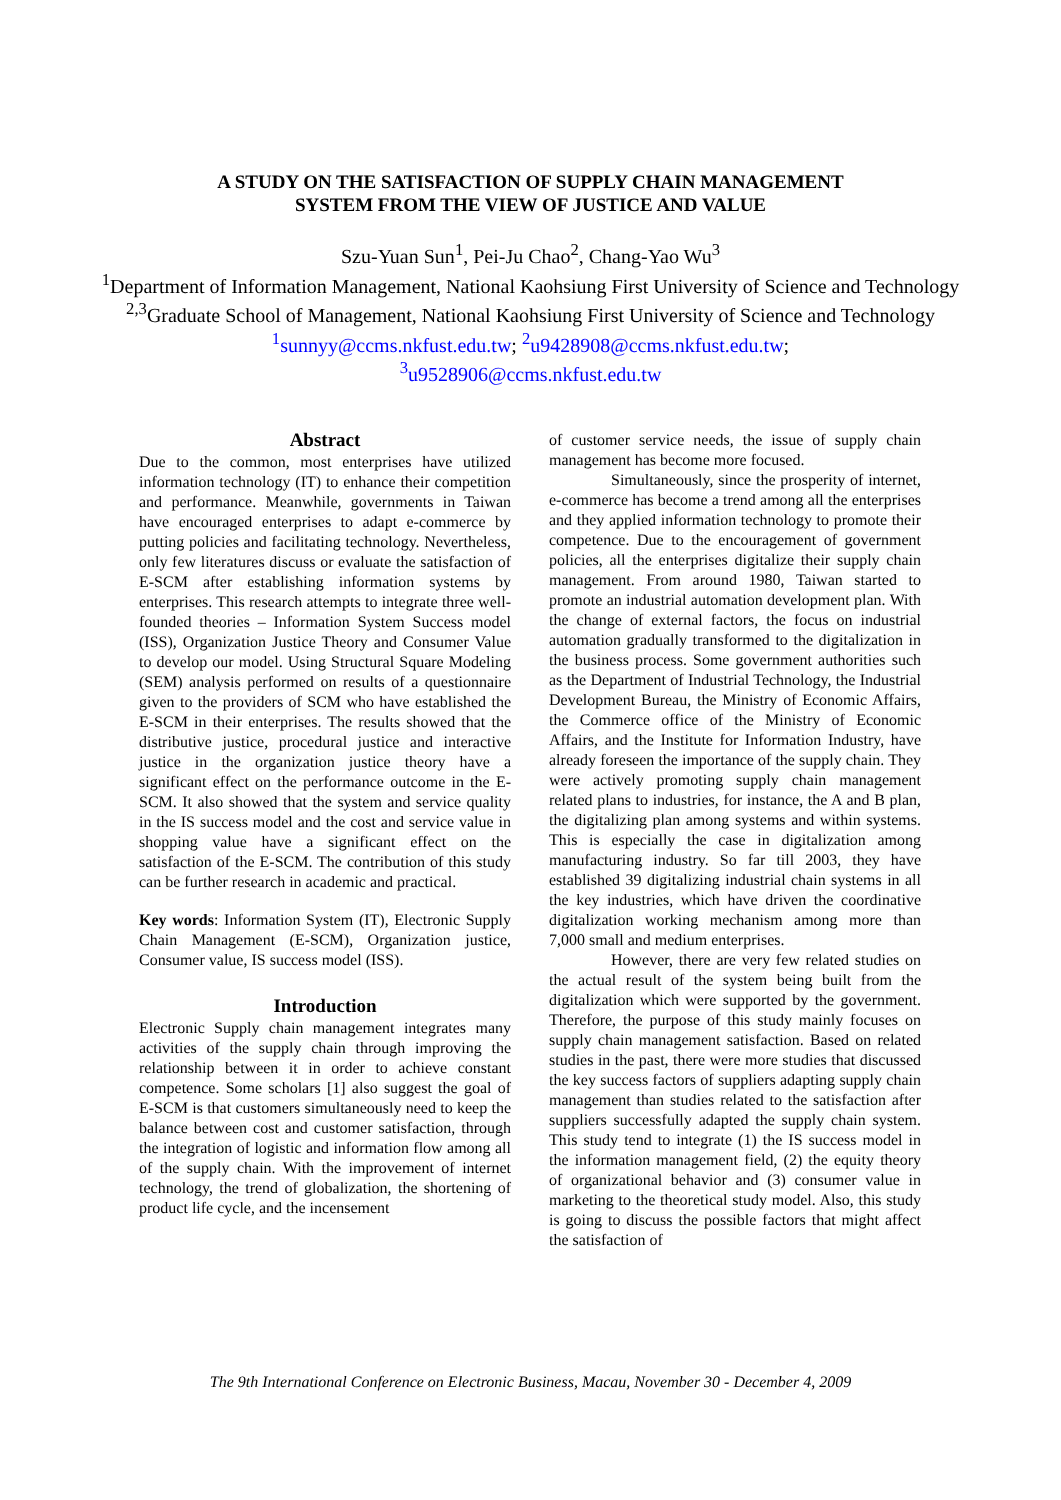A STUDY ON THE SATISFACTION OF SUPPLY CHAIN MANAGEMENT
SYSTEM FROM THE VIEW OF JUSTICE AND VALUE
Szu-Yuan Sun<sup>1</sup>, Pei-Ju Chao<sup>2</sup>, Chang-Yao Wu<sup>3</sup>
<sup>1</sup> Department of Information Management, National Kaohsiung First University of Science and Technology
<sup>2,3</sup>Graduate School of Management, National Kaohsiung First University of Science and Technology
<sup>1</sup> sunnyy@ccms.nkfust.edu.tw; <sup>2</sup>u9428908@ccms.nkfust.edu.tw;
<sup>3</sup> u9528906@ccms.nkfust.edu.tw
Abstract
Due to the common, most enterprises have utilized information technology (IT) to enhance their competition and performance. Meanwhile, governments in Taiwan have encouraged enterprises to adapt e-commerce by putting policies and facilitating technology. Nevertheless, only few literatures discuss or evaluate the satisfaction of E-SCM after establishing information systems by enterprises. This research attempts to integrate three well-founded theories – Information System Success model (ISS), Organization Justice Theory and Consumer Value to develop our model. Using Structural Square Modeling (SEM) analysis performed on results of a questionnaire given to the providers of SCM who have established the E-SCM in their enterprises. The results showed that the distributive justice, procedural justice and interactive justice in the organization justice theory have a significant effect on the performance outcome in the E-SCM. It also showed that the system and service quality in the IS success model and the cost and service value in shopping value have a significant effect on the satisfaction of the E-SCM. The contribution of this study can be further research in academic and practical.
Key words: Information System (IT), Electronic Supply Chain Management (E-SCM), Organization justice, Consumer value, IS success model (ISS).
Introduction
Electronic Supply chain management integrates many activities of the supply chain through improving the relationship between it in order to achieve constant competence. Some scholars [1] also suggest the goal of E-SCM is that customers simultaneously need to keep the balance between cost and customer satisfaction, through the integration of logistic and information flow among all of the supply chain. With the improvement of internet technology, the trend of globalization, the shortening of product life cycle, and the incensement
of customer service needs, the issue of supply chain management has become more focused.
Simultaneously, since the prosperity of internet, e-commerce has become a trend among all the enterprises and they applied information technology to promote their competence. Due to the encouragement of government policies, all the enterprises digitalize their supply chain management. From around 1980, Taiwan started to promote an industrial automation development plan. With the change of external factors, the focus on industrial automation gradually transformed to the digitalization in the business process. Some government authorities such as the Department of Industrial Technology, the Industrial Development Bureau, the Ministry of Economic Affairs, the Commerce office of the Ministry of Economic Affairs, and the Institute for Information Industry, have already foreseen the importance of the supply chain. They were actively promoting supply chain management related plans to industries, for instance, the A and B plan, the digitalizing plan among systems and within systems. This is especially the case in digitalization among manufacturing industry. So far till 2003, they have established 39 digitalizing industrial chain systems in all the key industries, which have driven the coordinative digitalization working mechanism among more than 7,000 small and medium enterprises.
However, there are very few related studies on the actual result of the system being built from the digitalization which were supported by the government. Therefore, the purpose of this study mainly focuses on supply chain management satisfaction. Based on related studies in the past, there were more studies that discussed the key success factors of suppliers adapting supply chain management than studies related to the satisfaction after suppliers successfully adapted the supply chain system. This study tend to integrate (1) the IS success model in the information management field, (2) the equity theory of organizational behavior and (3) consumer value in marketing to the theoretical study model. Also, this study is going to discuss the possible factors that might affect the satisfaction of
The 9th International Conference on Electronic Business, Macau, November 30 - December 4, 2009